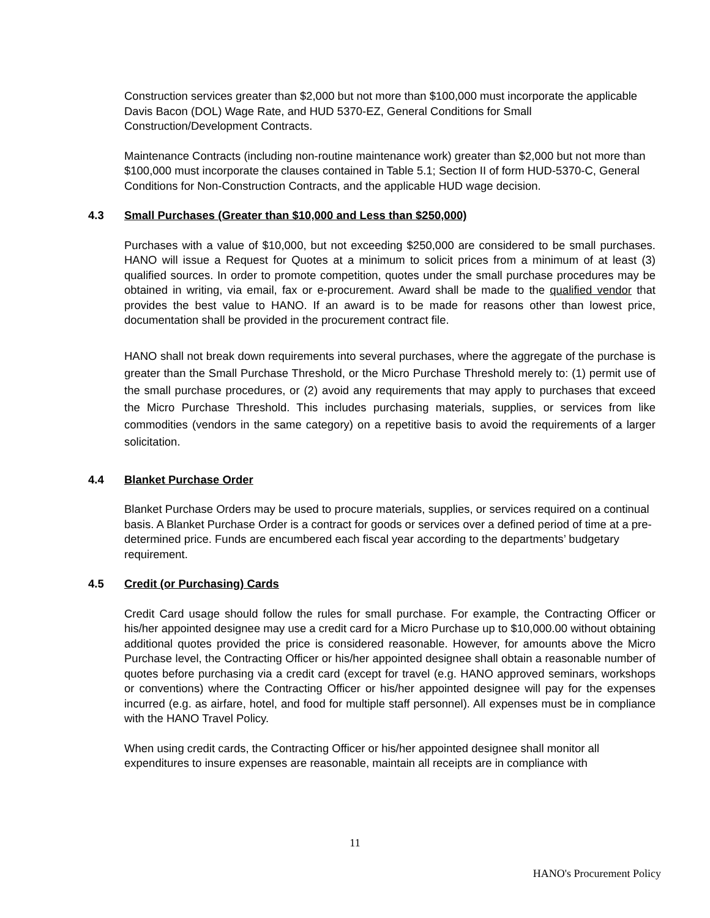Construction services greater than $2,000 but not more than $100,000 must incorporate the applicable Davis Bacon (DOL) Wage Rate, and HUD 5370-EZ, General Conditions for Small Construction/Development Contracts.
Maintenance Contracts (including non-routine maintenance work) greater than $2,000 but not more than $100,000 must incorporate the clauses contained in Table 5.1; Section II of form HUD-5370-C, General Conditions for Non-Construction Contracts, and the applicable HUD wage decision.
4.3 Small Purchases (Greater than $10,000 and Less than $250,000)
Purchases with a value of $10,000, but not exceeding $250,000 are considered to be small purchases. HANO will issue a Request for Quotes at a minimum to solicit prices from a minimum of at least (3) qualified sources. In order to promote competition, quotes under the small purchase procedures may be obtained in writing, via email, fax or e-procurement. Award shall be made to the qualified vendor that provides the best value to HANO. If an award is to be made for reasons other than lowest price, documentation shall be provided in the procurement contract file.
HANO shall not break down requirements into several purchases, where the aggregate of the purchase is greater than the Small Purchase Threshold, or the Micro Purchase Threshold merely to: (1) permit use of the small purchase procedures, or (2) avoid any requirements that may apply to purchases that exceed the Micro Purchase Threshold. This includes purchasing materials, supplies, or services from like commodities (vendors in the same category) on a repetitive basis to avoid the requirements of a larger solicitation.
4.4 Blanket Purchase Order
Blanket Purchase Orders may be used to procure materials, supplies, or services required on a continual basis. A Blanket Purchase Order is a contract for goods or services over a defined period of time at a pre-determined price. Funds are encumbered each fiscal year according to the departments’ budgetary requirement.
4.5 Credit (or Purchasing) Cards
Credit Card usage should follow the rules for small purchase. For example, the Contracting Officer or his/her appointed designee may use a credit card for a Micro Purchase up to $10,000.00 without obtaining additional quotes provided the price is considered reasonable. However, for amounts above the Micro Purchase level, the Contracting Officer or his/her appointed designee shall obtain a reasonable number of quotes before purchasing via a credit card (except for travel (e.g. HANO approved seminars, workshops or conventions) where the Contracting Officer or his/her appointed designee will pay for the expenses incurred (e.g. as airfare, hotel, and food for multiple staff personnel). All expenses must be in compliance with the HANO Travel Policy.
When using credit cards, the Contracting Officer or his/her appointed designee shall monitor all expenditures to insure expenses are reasonable, maintain all receipts are in compliance with
11
HANO's Procurement Policy